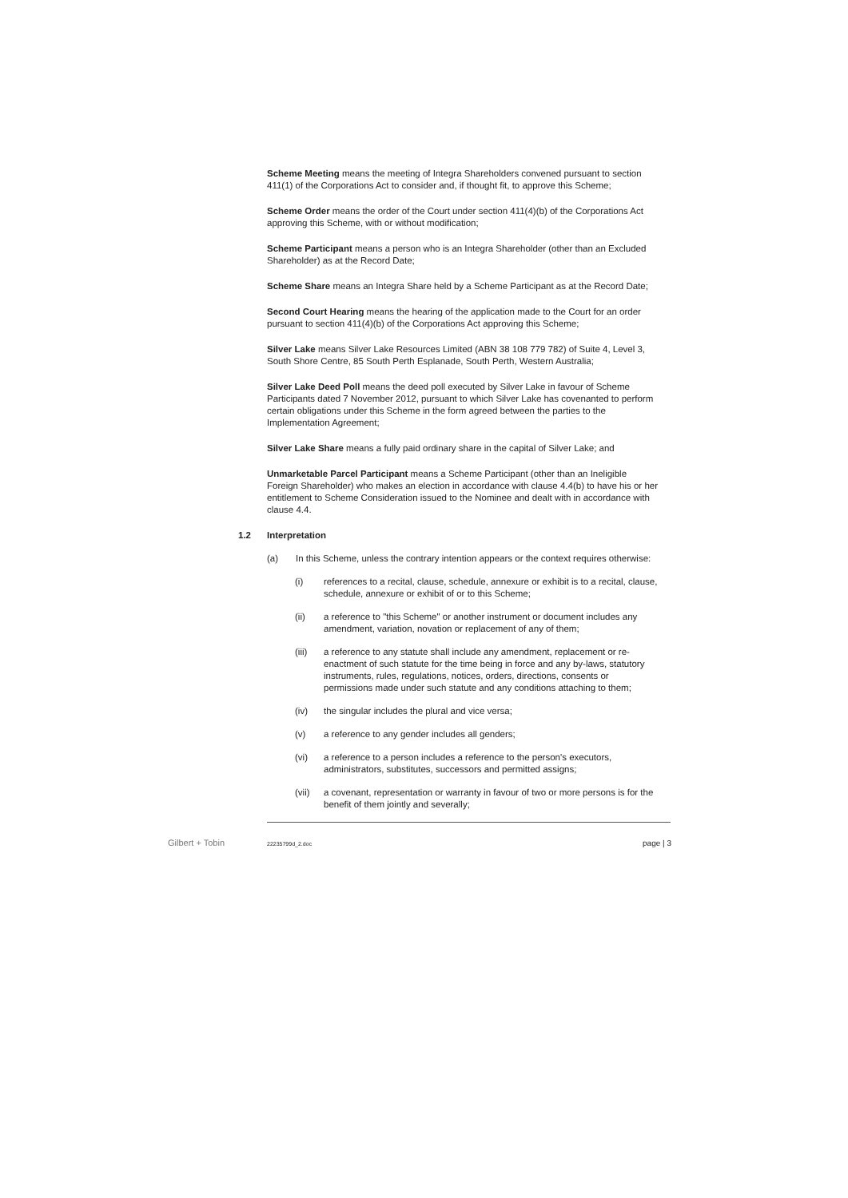Scheme Meeting means the meeting of Integra Shareholders convened pursuant to section 411(1) of the Corporations Act to consider and, if thought fit, to approve this Scheme;
Scheme Order means the order of the Court under section 411(4)(b) of the Corporations Act approving this Scheme, with or without modification;
Scheme Participant means a person who is an Integra Shareholder (other than an Excluded Shareholder) as at the Record Date;
Scheme Share means an Integra Share held by a Scheme Participant as at the Record Date;
Second Court Hearing means the hearing of the application made to the Court for an order pursuant to section 411(4)(b) of the Corporations Act approving this Scheme;
Silver Lake means Silver Lake Resources Limited (ABN 38 108 779 782) of Suite 4, Level 3, South Shore Centre, 85 South Perth Esplanade, South Perth, Western Australia;
Silver Lake Deed Poll means the deed poll executed by Silver Lake in favour of Scheme Participants dated 7 November 2012, pursuant to which Silver Lake has covenanted to perform certain obligations under this Scheme in the form agreed between the parties to the Implementation Agreement;
Silver Lake Share means a fully paid ordinary share in the capital of Silver Lake; and
Unmarketable Parcel Participant means a Scheme Participant (other than an Ineligible Foreign Shareholder) who makes an election in accordance with clause 4.4(b) to have his or her entitlement to Scheme Consideration issued to the Nominee and dealt with in accordance with clause 4.4.
1.2 Interpretation
(a) In this Scheme, unless the contrary intention appears or the context requires otherwise:
(i) references to a recital, clause, schedule, annexure or exhibit is to a recital, clause, schedule, annexure or exhibit of or to this Scheme;
(ii) a reference to "this Scheme" or another instrument or document includes any amendment, variation, novation or replacement of any of them;
(iii) a reference to any statute shall include any amendment, replacement or re-enactment of such statute for the time being in force and any by-laws, statutory instruments, rules, regulations, notices, orders, directions, consents or permissions made under such statute and any conditions attaching to them;
(iv) the singular includes the plural and vice versa;
(v) a reference to any gender includes all genders;
(vi) a reference to a person includes a reference to the person's executors, administrators, substitutes, successors and permitted assigns;
(vii) a covenant, representation or warranty in favour of two or more persons is for the benefit of them jointly and severally;
Gilbert + Tobin 22235799d_2.doc page | 3